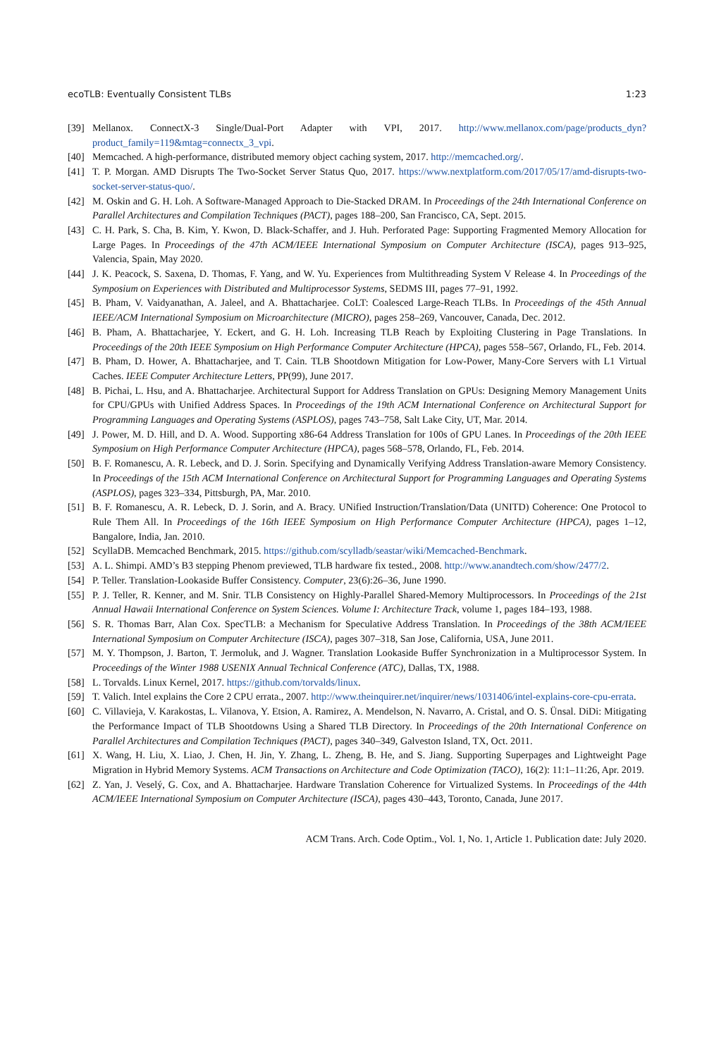ecoTLB: Eventually Consistent TLBs 1:23
[39] Mellanox. ConnectX-3 Single/Dual-Port Adapter with VPI, 2017. http://www.mellanox.com/page/products_dyn?product_family=119&mtag=connectx_3_vpi.
[40] Memcached. A high-performance, distributed memory object caching system, 2017. http://memcached.org/.
[41] T. P. Morgan. AMD Disrupts The Two-Socket Server Status Quo, 2017. https://www.nextplatform.com/2017/05/17/amd-disrupts-two-socket-server-status-quo/.
[42] M. Oskin and G. H. Loh. A Software-Managed Approach to Die-Stacked DRAM. In Proceedings of the 24th International Conference on Parallel Architectures and Compilation Techniques (PACT), pages 188–200, San Francisco, CA, Sept. 2015.
[43] C. H. Park, S. Cha, B. Kim, Y. Kwon, D. Black-Schaffer, and J. Huh. Perforated Page: Supporting Fragmented Memory Allocation for Large Pages. In Proceedings of the 47th ACM/IEEE International Symposium on Computer Architecture (ISCA), pages 913–925, Valencia, Spain, May 2020.
[44] J. K. Peacock, S. Saxena, D. Thomas, F. Yang, and W. Yu. Experiences from Multithreading System V Release 4. In Proceedings of the Symposium on Experiences with Distributed and Multiprocessor Systems, SEDMS III, pages 77–91, 1992.
[45] B. Pham, V. Vaidyanathan, A. Jaleel, and A. Bhattacharjee. CoLT: Coalesced Large-Reach TLBs. In Proceedings of the 45th Annual IEEE/ACM International Symposium on Microarchitecture (MICRO), pages 258–269, Vancouver, Canada, Dec. 2012.
[46] B. Pham, A. Bhattacharjee, Y. Eckert, and G. H. Loh. Increasing TLB Reach by Exploiting Clustering in Page Translations. In Proceedings of the 20th IEEE Symposium on High Performance Computer Architecture (HPCA), pages 558–567, Orlando, FL, Feb. 2014.
[47] B. Pham, D. Hower, A. Bhattacharjee, and T. Cain. TLB Shootdown Mitigation for Low-Power, Many-Core Servers with L1 Virtual Caches. IEEE Computer Architecture Letters, PP(99), June 2017.
[48] B. Pichai, L. Hsu, and A. Bhattacharjee. Architectural Support for Address Translation on GPUs: Designing Memory Management Units for CPU/GPUs with Unified Address Spaces. In Proceedings of the 19th ACM International Conference on Architectural Support for Programming Languages and Operating Systems (ASPLOS), pages 743–758, Salt Lake City, UT, Mar. 2014.
[49] J. Power, M. D. Hill, and D. A. Wood. Supporting x86-64 Address Translation for 100s of GPU Lanes. In Proceedings of the 20th IEEE Symposium on High Performance Computer Architecture (HPCA), pages 568–578, Orlando, FL, Feb. 2014.
[50] B. F. Romanescu, A. R. Lebeck, and D. J. Sorin. Specifying and Dynamically Verifying Address Translation-aware Memory Consistency. In Proceedings of the 15th ACM International Conference on Architectural Support for Programming Languages and Operating Systems (ASPLOS), pages 323–334, Pittsburgh, PA, Mar. 2010.
[51] B. F. Romanescu, A. R. Lebeck, D. J. Sorin, and A. Bracy. UNified Instruction/Translation/Data (UNITD) Coherence: One Protocol to Rule Them All. In Proceedings of the 16th IEEE Symposium on High Performance Computer Architecture (HPCA), pages 1–12, Bangalore, India, Jan. 2010.
[52] ScyllaDB. Memcached Benchmark, 2015. https://github.com/scylladb/seastar/wiki/Memcached-Benchmark.
[53] A. L. Shimpi. AMD’s B3 stepping Phenom previewed, TLB hardware fix tested., 2008. http://www.anandtech.com/show/2477/2.
[54] P. Teller. Translation-Lookaside Buffer Consistency. Computer, 23(6):26–36, June 1990.
[55] P. J. Teller, R. Kenner, and M. Snir. TLB Consistency on Highly-Parallel Shared-Memory Multiprocessors. In Proceedings of the 21st Annual Hawaii International Conference on System Sciences. Volume I: Architecture Track, volume 1, pages 184–193, 1988.
[56] S. R. Thomas Barr, Alan Cox. SpecTLB: a Mechanism for Speculative Address Translation. In Proceedings of the 38th ACM/IEEE International Symposium on Computer Architecture (ISCA), pages 307–318, San Jose, California, USA, June 2011.
[57] M. Y. Thompson, J. Barton, T. Jermoluk, and J. Wagner. Translation Lookaside Buffer Synchronization in a Multiprocessor System. In Proceedings of the Winter 1988 USENIX Annual Technical Conference (ATC), Dallas, TX, 1988.
[58] L. Torvalds. Linux Kernel, 2017. https://github.com/torvalds/linux.
[59] T. Valich. Intel explains the Core 2 CPU errata., 2007. http://www.theinquirer.net/inquirer/news/1031406/intel-explains-core-cpu-errata.
[60] C. Villavieja, V. Karakostas, L. Vilanova, Y. Etsion, A. Ramirez, A. Mendelson, N. Navarro, A. Cristal, and O. S. Ünsal. DiDi: Mitigating the Performance Impact of TLB Shootdowns Using a Shared TLB Directory. In Proceedings of the 20th International Conference on Parallel Architectures and Compilation Techniques (PACT), pages 340–349, Galveston Island, TX, Oct. 2011.
[61] X. Wang, H. Liu, X. Liao, J. Chen, H. Jin, Y. Zhang, L. Zheng, B. He, and S. Jiang. Supporting Superpages and Lightweight Page Migration in Hybrid Memory Systems. ACM Transactions on Architecture and Code Optimization (TACO), 16(2): 11:1–11:26, Apr. 2019.
[62] Z. Yan, J. Veselý, G. Cox, and A. Bhattacharjee. Hardware Translation Coherence for Virtualized Systems. In Proceedings of the 44th ACM/IEEE International Symposium on Computer Architecture (ISCA), pages 430–443, Toronto, Canada, June 2017.
ACM Trans. Arch. Code Optim., Vol. 1, No. 1, Article 1. Publication date: July 2020.